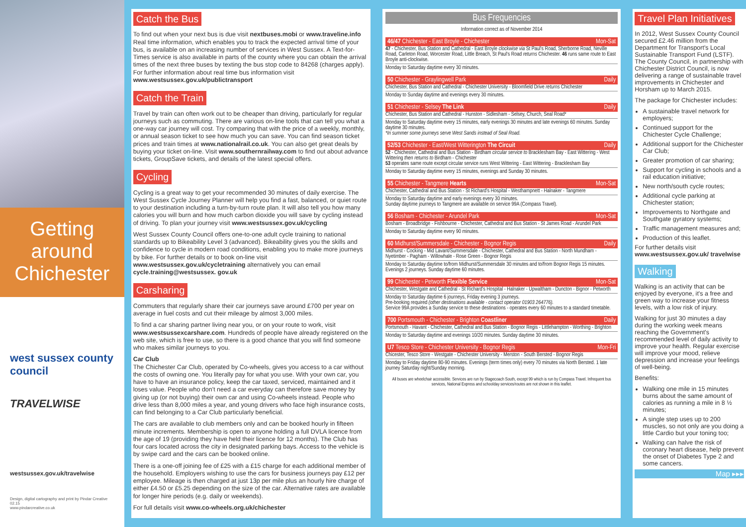Getting around
Chichester
west sussex county council
TRAVELWISE
westsussex.gov.uk/travelwise
Design, digital cartography and print by Pindar Creative 02.15
www.pindarcreative.co.uk
Catch the Bus
To find out when your next bus is due visit nextbuses.mobi or www.traveline.info Real time information, which enables you to track the expected arrival time of your bus, is available on an increasing number of services in West Sussex. A Text-for-Times service is also available in parts of the county where you can obtain the arrival times of the next three buses by texting the bus stop code to 84268 (charges apply). For further information about real time bus information visit www.westsussex.gov.uk/publictransport
Catch the Train
Travel by train can often work out to be cheaper than driving, particularly for regular journeys such as commuting. There are various on-line tools that can tell you what a one-way car journey will cost. Try comparing that with the price of a weekly, monthly, or annual season ticket to see how much you can save. You can find season ticket prices and train times at www.nationalrail.co.uk. You can also get great deals by buying your ticket on-line. Visit www.southernrailway.com to find out about advance tickets, GroupSave tickets, and details of the latest special offers.
Cycling
Cycling is a great way to get your recommended 30 minutes of daily exercise. The West Sussex Cycle Journey Planner will help you find a fast, balanced, or quiet route to your destination including a turn-by-turn route plan. It will also tell you how many calories you will burn and how much carbon dioxide you will save by cycling instead of driving. To plan your journey visit www.westsussex.gov.uk/cycling
West Sussex County Council offers one-to-one adult cycle training to national standards up to Bikeability Level 3 (advanced). Bikeability gives you the skills and confidence to cycle in modern road conditions, enabling you to make more journeys by bike. For further details or to book on-line visit www.westsussex.gov.uk/cycletraining alternatively you can email cycle.training@westsussex. gov.uk
Carsharing
Commuters that regularly share their car journeys save around £700 per year on average in fuel costs and cut their mileage by almost 3,000 miles.
To find a car sharing partner living near you, or on your route to work, visit www.westsussexcarshare.com. Hundreds of people have already registered on the web site, which is free to use, so there is a good chance that you will find someone who makes similar journeys to you.
Car Club
The Chichester Car Club, operated by Co-wheels, gives you access to a car without the costs of owning one. You literally pay for what you use. With your own car, you have to have an insurance policy, keep the car taxed, serviced, maintained and it loses value. People who don't need a car everyday can therefore save money by giving up (or not buying) their own car and using Co-wheels instead. People who drive less than 8,000 miles a year, and young drivers who face high insurance costs, can find belonging to a Car Club particularly beneficial.
The cars are available to club members only and can be booked hourly in fifteen minute increments. Membership is open to anyone holding a full DVLA licence from the age of 19 (providing they have held their licence for 12 months). The Club has four cars located across the city in designated parking bays. Access to the vehicle is by swipe card and the cars can be booked online.
There is a one-off joining fee of £25 with a £15 charge for each additional member of the household. Employers wishing to use the cars for business journeys pay £12 per employee. Mileage is then charged at just 13p per mile plus an hourly hire charge of either £4.50 or £5.25 depending on the size of the car. Alternative rates are available for longer hire periods (e.g. daily or weekends).
For full details visit www.co-wheels.org.uk/chichester
Bus Frequencies
Information correct as of November 2014
46/47 Chichester - East Broyle - Chichester Mon-Sat
47 - Chichester, Bus Station and Cathedral - East Broyle clockwise via St Paul's Road, Sherborne Road, Neville Road, Carleton Road, Worcester Road, Little Breach, St Paul's Road returns Chichester. 46 runs same route to East Broyle anti-clockwise.
Monday to Saturday daytime every 30 minutes.
50 Chichester - Graylingwell Park Daily
Chichester, Bus Station and Cathedral - Chichester University - Bloomfield Drive returns Chichester
Monday to Sunday daytime and evenings every 30 minutes.
51 Chichester - Selsey The Link Daily
Chichester, Bus Station and Cathedral - Hunston - Sidlesham - Selsey, Church, Seal Road*
Monday to Saturday daytime every 15 minutes, early evenings 30 minutes and late evenings 60 minutes. Sunday daytime 30 minutes.
*In summer some journeys serve West Sands instead of Seal Road.
52/53 Chichester - East/West Witterington The Circuit Daily
52 - Chichester, Cathedral and Bus Station - Birdham circular service to Bracklesham Bay - East Wittering - West Wittering then returns to Birdham - Chichester
53 operates same route except circular service runs West Wittering - East Wittering - Bracklesham Bay
Monday to Saturday daytime every 15 minutes, evenings and Sunday 30 minutes.
55 Chichester - Tangmere Hearts Mon-Sat
Chichester, Cathedral and Bus Station - St Richard's Hospital - Westhampnett - Halnaker - Tangmere
Monday to Saturday daytime and early evenings every 30 minutes.
Sunday daytime journeys to Tangmere are available on service 99A (Compass Travel).
56 Bosham - Chichester - Arundel Park Mon-Sat
Bosham - Broadbridge - Fishbourne - Chichester, Cathedral and Bus Station - St James Road - Arundel Park
Monday to Saturday daytime every 90 minutes.
60 Midhurst/Summersdale - Chichester - Bognor Regis Daily
Midhurst - Cocking - Mid Lavant/Summersdale - Chichester, Cathedral and Bus Station - North Mundham - Nyetimber - Pagham - Willowhale - Rose Green - Bognor Regis
Monday to Saturday daytime to/from Midhurst/Summersdale 30 minutes and to/from Bognor Regis 15 minutes. Evenings 2 journeys. Sunday daytime 60 minutes.
99 Chichester - Petworth Flexible Service Mon-Sat
Chichester, Westgate and Cathedral - St Richard's Hospital - Halnaker - Upwaltham - Duncton - Bignor - Petworth
Monday to Saturday daytime 6 journeys, Friday evening 3 journeys.
Pre-booking required (other destinations available - contact operator 01903 264776).
Service 99A provides a Sunday service to these destinations - operates every 60 minutes to a standard timetable.
700 Portsmouth - Chichester - Brighton Coastliner Daily
Portsmouth - Havant - Chichester, Cathedral and Bus Station - Bognor Regis - Littlehampton - Worthing - Brighton
Monday to Saturday daytime and evenings 10/20 minutes. Sunday daytime 30 minutes.
U7 Tesco Store - Chichester University - Bognor Regis Mon-Fri
Chicester, Tesco Store - Westgate - Chichester University - Merston - South Bersted - Bognor Regis
Monday to Friday daytime 80-90 minutes. Evenings (term times only) every 70 minutes via North Bersted. 1 late journey Saturday night/Sunday morning.
All buses are wheelchair accessible. Services are run by Stagecoach South, except 99 which is run by Compass Travel. Infrequent bus services, National Express and schoolday services/routes are not shown in this leaflet.
Travel Plan Initiatives
In 2012, West Sussex County Council secured £2.46 million from the Department for Transport's Local Sustainable Transport Fund (LSTF). The County Council, in partnership with Chichester District Council, is now delivering a range of sustainable travel improvements in Chichester and Horsham up to March 2015.
The package for Chichester includes:
A sustainable travel network for employers;
Continued support for the Chichester Cycle Challenge;
Additional support for the Chichester Car Club;
Greater promotion of car sharing;
Support for cycling in schools and a rail education initiative;
New north/south cycle routes;
Additional cycle parking at Chichester station;
Improvements to Northgate and Southgate gyratory systems;
Traffic management measures and;
Production of this leaflet.
For further details visit www.westsussex.gov.uk/ travelwise
Walking
Walking is an activity that can be enjoyed by everyone, it's a free and green way to increase your fitness levels, with a low risk of injury.
Walking for just 30 minutes a day during the working week means reaching the Government's recommended level of daily activity to improve your health. Regular exercise will improve your mood, relieve depression and increase your feelings of well-being.
Benefits:
Walking one mile in 15 minutes burns about the same amount of calories as running a mile in 8 ½ minutes;
A single step uses up to 200 muscles, so not only are you doing a little Cardio but your toning too;
Walking can halve the risk of coronary heart disease, help prevent the onset of Diabetes Type 2 and some cancers.
Map ▸▸▸